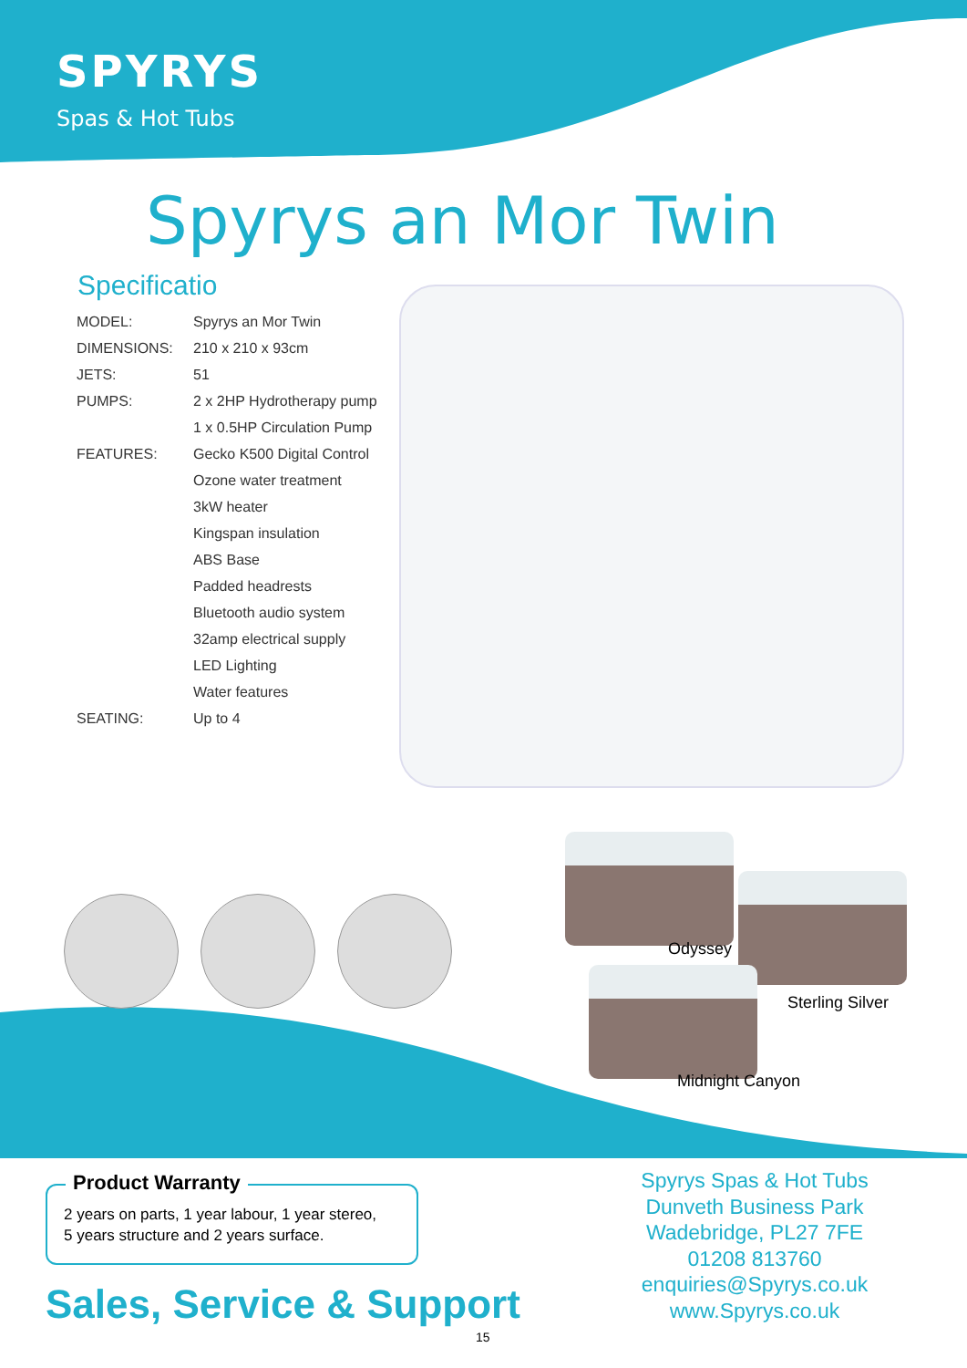SPYRYS
Spas & Hot Tubs
Spyrys an Mor Twin
Specificatio
| MODEL: | Spyrys an Mor Twin |
| DIMENSIONS: | 210 x 210 x 93cm |
| JETS: | 51 |
| PUMPS: | 2 x 2HP Hydrotherapy pump |
| | 1 x 0.5HP Circulation Pump |
| FEATURES: | Gecko K500 Digital Control |
| | Ozone water treatment |
| | 3kW heater |
| | Kingspan insulation |
| | ABS Base |
| | Padded headrests |
| | Bluetooth audio system |
| | 32amp electrical supply |
| | LED Lighting |
| | Water features |
| SEATING: | Up to 4 |
Odyssey
Sterling Silver
Midnight Canyon
Product Warranty
2 years on parts, 1 year labour, 1 year stereo,
5 years structure and 2 years surface.
Sales, Service & Support
Spyrys Spas & Hot Tubs
Dunveth Business Park
Wadebridge, PL27 7FE
01208 813760
enquiries@Spyrys.co.uk
www.Spyrys.co.uk
15